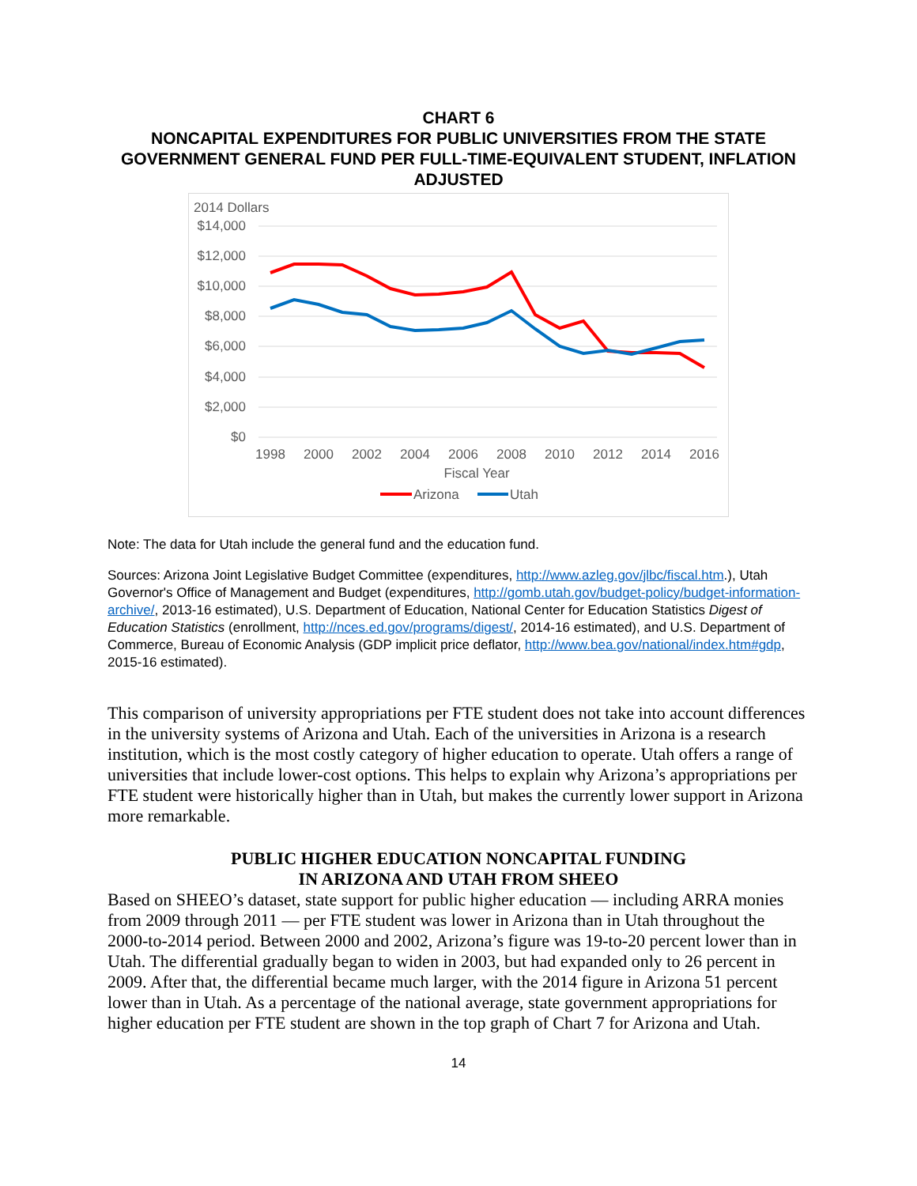CHART 6
NONCAPITAL EXPENDITURES FOR PUBLIC UNIVERSITIES FROM THE STATE GOVERNMENT GENERAL FUND PER FULL-TIME-EQUIVALENT STUDENT, INFLATION ADJUSTED
2014 Dollars
$14,000
$12,000
$10,000
$8,000
$6,000
$4,000
$2,000
$0
1998
2000
2002
2004
2006
2008
2010
2012
2014
2016
Fiscal Year
Arizona
Utah
Note: The data for Utah include the general fund and the education fund.
Sources: Arizona Joint Legislative Budget Committee (expenditures, http://www.azleg.gov/jlbc/fiscal.htm.), Utah Governor's Office of Management and Budget (expenditures, http://gomb.utah.gov/budget-policy/budget-information-archive/, 2013-16 estimated), U.S. Department of Education, National Center for Education Statistics Digest of Education Statistics (enrollment, http://nces.ed.gov/programs/digest/, 2014-16 estimated), and U.S. Department of Commerce, Bureau of Economic Analysis (GDP implicit price deflator, http://www.bea.gov/national/index.htm#gdp, 2015-16 estimated).
This comparison of university appropriations per FTE student does not take into account differences in the university systems of Arizona and Utah. Each of the universities in Arizona is a research institution, which is the most costly category of higher education to operate. Utah offers a range of universities that include lower-cost options. This helps to explain why Arizona’s appropriations per FTE student were historically higher than in Utah, but makes the currently lower support in Arizona more remarkable.
PUBLIC HIGHER EDUCATION NONCAPITAL FUNDING
IN ARIZONA AND UTAH FROM SHEEO
Based on SHEEO’s dataset, state support for public higher education — including ARRA monies from 2009 through 2011 — per FTE student was lower in Arizona than in Utah throughout the 2000-to-2014 period. Between 2000 and 2002, Arizona’s figure was 19-to-20 percent lower than in Utah. The differential gradually began to widen in 2003, but had expanded only to 26 percent in 2009. After that, the differential became much larger, with the 2014 figure in Arizona 51 percent lower than in Utah. As a percentage of the national average, state government appropriations for higher education per FTE student are shown in the top graph of Chart 7 for Arizona and Utah.
14